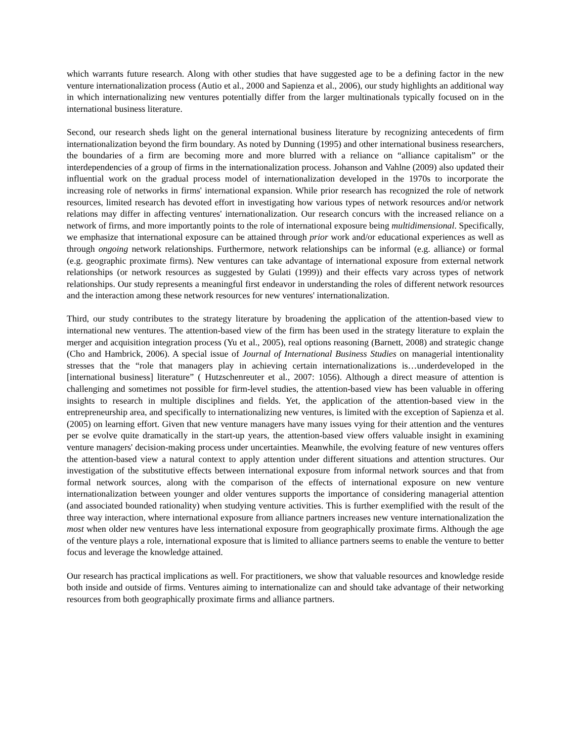which warrants future research. Along with other studies that have suggested age to be a defining factor in the new venture internationalization process (Autio et al., 2000 and Sapienza et al., 2006), our study highlights an additional way in which internationalizing new ventures potentially differ from the larger multinationals typically focused on in the international business literature.
Second, our research sheds light on the general international business literature by recognizing antecedents of firm internationalization beyond the firm boundary. As noted by Dunning (1995) and other international business researchers, the boundaries of a firm are becoming more and more blurred with a reliance on “alliance capitalism” or the interdependencies of a group of firms in the internationalization process. Johanson and Vahlne (2009) also updated their influential work on the gradual process model of internationalization developed in the 1970s to incorporate the increasing role of networks in firms' international expansion. While prior research has recognized the role of network resources, limited research has devoted effort in investigating how various types of network resources and/or network relations may differ in affecting ventures' internationalization. Our research concurs with the increased reliance on a network of firms, and more importantly points to the role of international exposure being multidimensional. Specifically, we emphasize that international exposure can be attained through prior work and/or educational experiences as well as through ongoing network relationships. Furthermore, network relationships can be informal (e.g. alliance) or formal (e.g. geographic proximate firms). New ventures can take advantage of international exposure from external network relationships (or network resources as suggested by Gulati (1999)) and their effects vary across types of network relationships. Our study represents a meaningful first endeavor in understanding the roles of different network resources and the interaction among these network resources for new ventures' internationalization.
Third, our study contributes to the strategy literature by broadening the application of the attention-based view to international new ventures. The attention-based view of the firm has been used in the strategy literature to explain the merger and acquisition integration process (Yu et al., 2005), real options reasoning (Barnett, 2008) and strategic change (Cho and Hambrick, 2006). A special issue of Journal of International Business Studies on managerial intentionality stresses that the “role that managers play in achieving certain internationalizations is…underdeveloped in the [international business] literature” ( Hutzschenreuter et al., 2007: 1056). Although a direct measure of attention is challenging and sometimes not possible for firm-level studies, the attention-based view has been valuable in offering insights to research in multiple disciplines and fields. Yet, the application of the attention-based view in the entrepreneurship area, and specifically to internationalizing new ventures, is limited with the exception of Sapienza et al. (2005) on learning effort. Given that new venture managers have many issues vying for their attention and the ventures per se evolve quite dramatically in the start-up years, the attention-based view offers valuable insight in examining venture managers' decision-making process under uncertainties. Meanwhile, the evolving feature of new ventures offers the attention-based view a natural context to apply attention under different situations and attention structures. Our investigation of the substitutive effects between international exposure from informal network sources and that from formal network sources, along with the comparison of the effects of international exposure on new venture internationalization between younger and older ventures supports the importance of considering managerial attention (and associated bounded rationality) when studying venture activities. This is further exemplified with the result of the three way interaction, where international exposure from alliance partners increases new venture internationalization the most when older new ventures have less international exposure from geographically proximate firms. Although the age of the venture plays a role, international exposure that is limited to alliance partners seems to enable the venture to better focus and leverage the knowledge attained.
Our research has practical implications as well. For practitioners, we show that valuable resources and knowledge reside both inside and outside of firms. Ventures aiming to internationalize can and should take advantage of their networking resources from both geographically proximate firms and alliance partners.